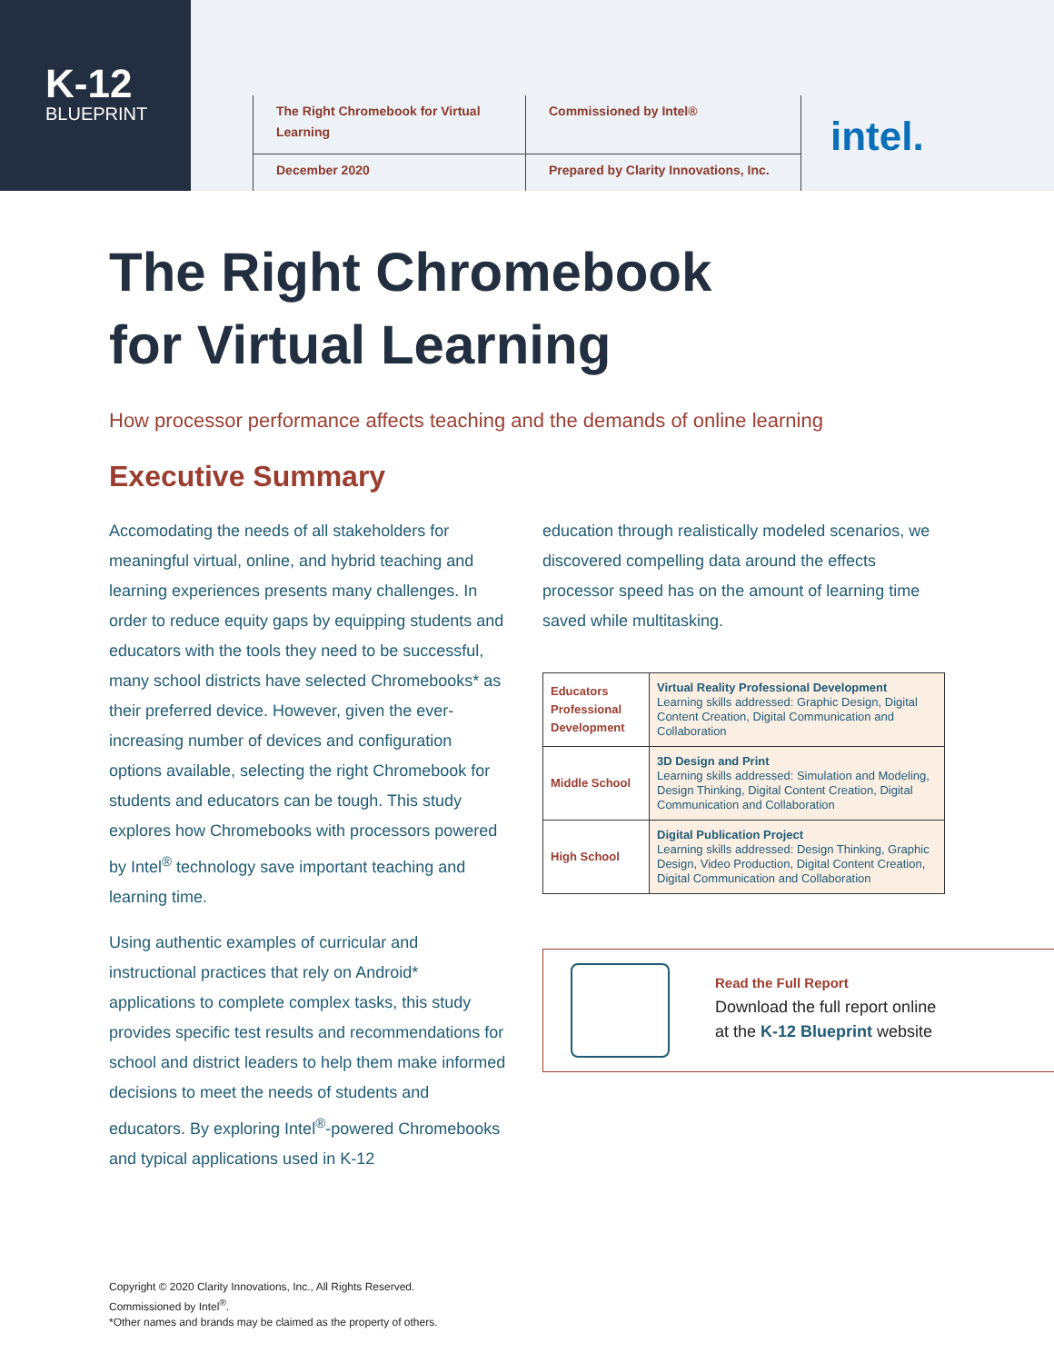K-12
BLUEPRINT
The Right Chromebook for Virtual Learning
Commissioned by Intel®
December 2020
Prepared by Clarity Innovations, Inc.
intel.
The Right Chromebook
for Virtual Learning
How processor performance affects teaching and the demands of online learning
Executive Summary
Accomodating the needs of all stakeholders for meaningful virtual, online, and hybrid teaching and learning experiences presents many challenges. In order to reduce equity gaps by equipping students and educators with the tools they need to be successful, many school districts have selected Chromebooks* as their preferred device. However, given the ever-increasing number of devices and configuration options available, selecting the right Chromebook for students and educators can be tough. This study explores how Chromebooks with processors powered by Intel<sup>®</sup> technology save important teaching and learning time.
Using authentic examples of curricular and instructional practices that rely on Android* applications to complete complex tasks, this study provides specific test results and recommendations for school and district leaders to help them make informed decisions to meet the needs of students and educators. By exploring Intel<sup>®</sup>-powered Chromebooks and typical applications used in K-12
education through realistically modeled scenarios, we discovered compelling data around the effects processor speed has on the amount of learning time saved while multitasking.
| Educators Professional Development | Virtual Reality Professional Development Learning skills addressed: Graphic Design, Digital Content Creation, Digital Communication and Collaboration |
| Middle School | 3D Design and Print Learning skills addressed: Simulation and Modeling, Design Thinking, Digital Content Creation, Digital Communication and Collaboration |
| High School | Digital Publication Project Learning skills addressed: Design Thinking, Graphic Design, Video Production, Digital Content Creation, Digital Communication and Collaboration |
Read the Full Report
Download the full report online
at the K-12 Blueprint website
Copyright © 2020 Clarity Innovations, Inc., All Rights Reserved.
Commissioned by Intel<sup>®</sup>.
*Other names and brands may be claimed as the property of others.